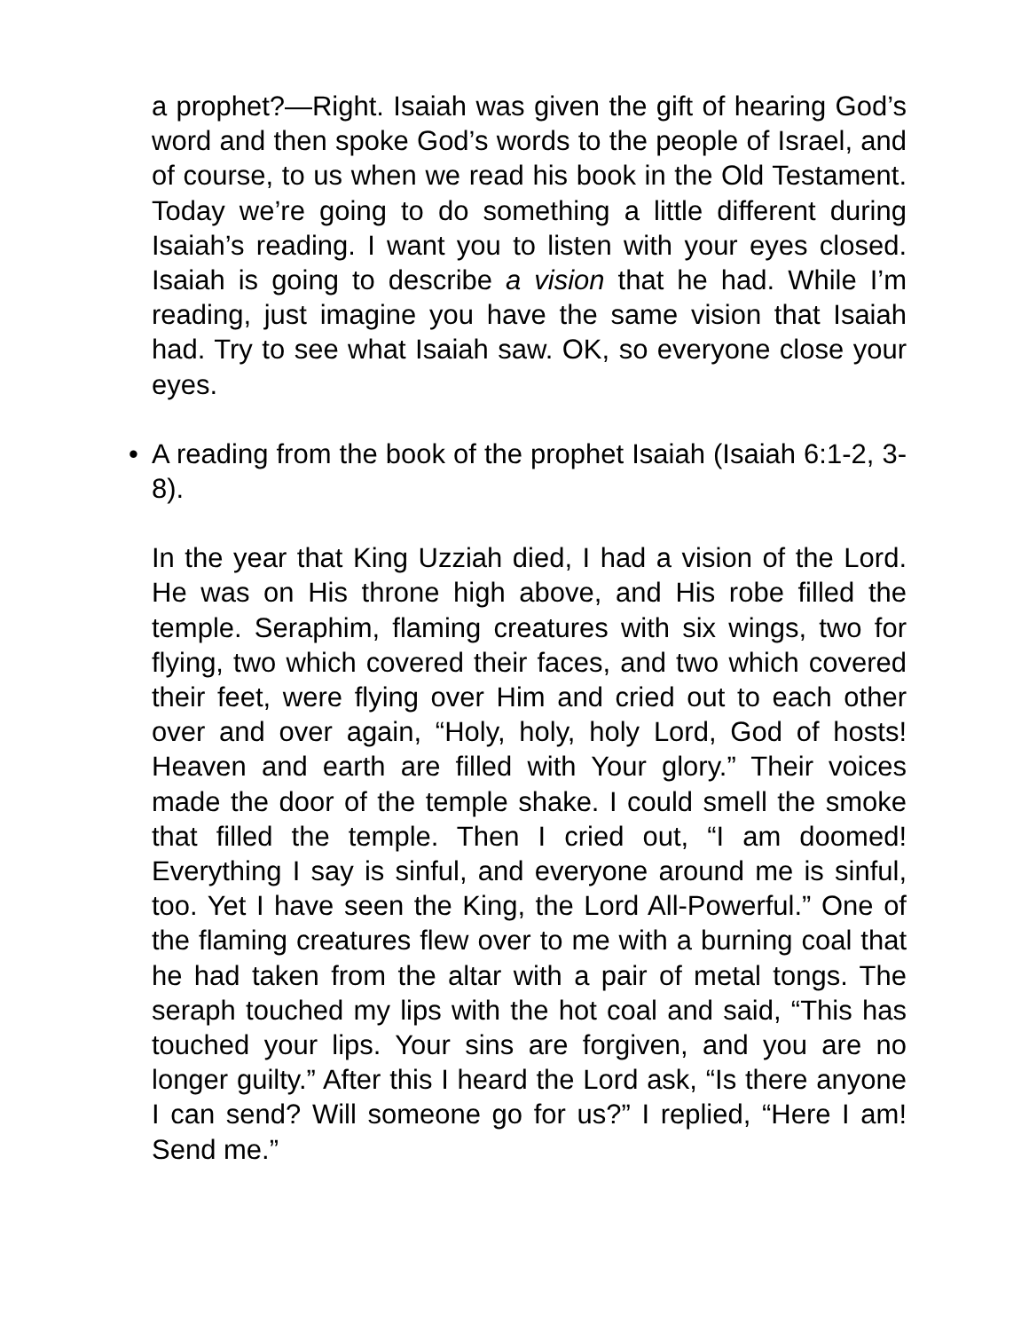a prophet?—Right. Isaiah was given the gift of hearing God’s word and then spoke God’s words to the people of Israel, and of course, to us when we read his book in the Old Testament. Today we’re going to do something a little different during Isaiah’s reading. I want you to listen with your eyes closed. Isaiah is going to describe a vision that he had. While I’m reading, just imagine you have the same vision that Isaiah had. Try to see what Isaiah saw. OK, so everyone close your eyes.
• A reading from the book of the prophet Isaiah (Isaiah 6:1-2, 3-8).
In the year that King Uzziah died, I had a vision of the Lord. He was on His throne high above, and His robe filled the temple. Seraphim, flaming creatures with six wings, two for flying, two which covered their faces, and two which covered their feet, were flying over Him and cried out to each other over and over again, “Holy, holy, holy Lord, God of hosts! Heaven and earth are filled with Your glory.” Their voices made the door of the temple shake. I could smell the smoke that filled the temple. Then I cried out, “I am doomed! Everything I say is sinful, and everyone around me is sinful, too. Yet I have seen the King, the Lord All-Powerful.” One of the flaming creatures flew over to me with a burning coal that he had taken from the altar with a pair of metal tongs. The seraph touched my lips with the hot coal and said, “This has touched your lips. Your sins are forgiven, and you are no longer guilty.” After this I heard the Lord ask, “Is there anyone I can send? Will someone go for us?” I replied, “Here I am! Send me.”